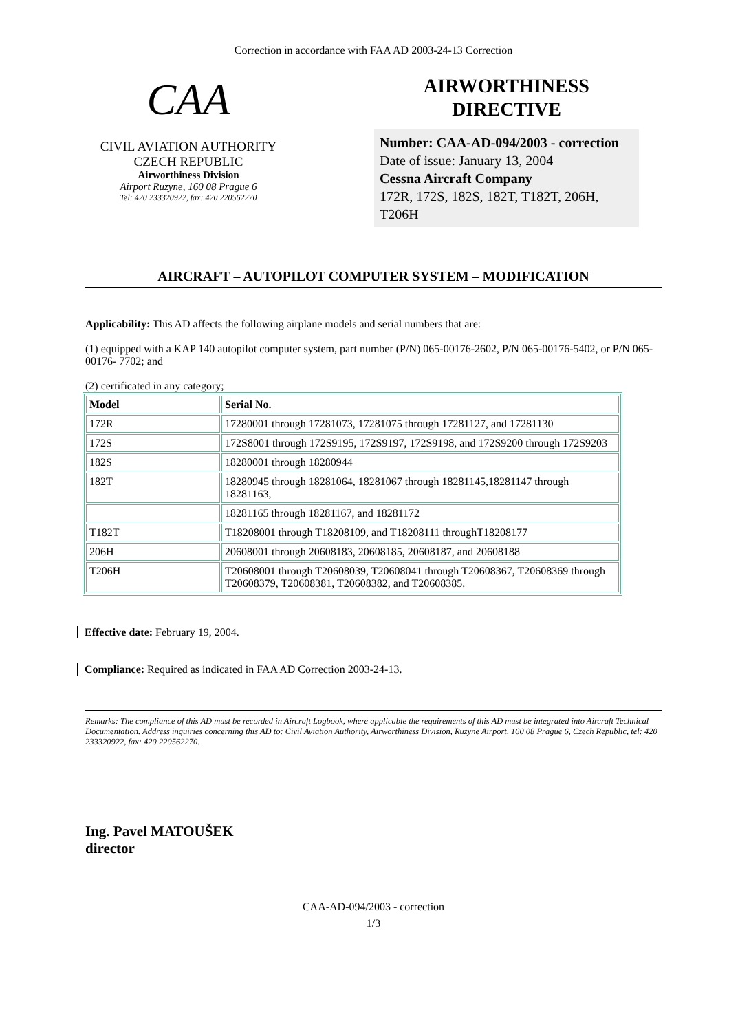Correction in accordance with FAA AD 2003-24-13 Correction
CAA
CIVIL AVIATION AUTHORITY
CZECH REPUBLIC
Airworthiness Division
Airport Ruzyne, 160 08 Prague 6
Tel: 420 233320922, fax: 420 220562270
AIRWORTHINESS
DIRECTIVE
Number: CAA-AD-094/2003 - correction
Date of issue: January 13, 2004
Cessna Aircraft Company
172R, 172S, 182S, 182T, T182T, 206H, T206H
AIRCRAFT – AUTOPILOT COMPUTER SYSTEM – MODIFICATION
Applicability: This AD affects the following airplane models and serial numbers that are:
(1) equipped with a KAP 140 autopilot computer system, part number (P/N) 065-00176-2602, P/N 065-00176-5402, or P/N 065-00176- 7702; and
(2) certificated in any category;
| Model | Serial No. |
| --- | --- |
| 172R | 17280001 through 17281073, 17281075 through 17281127, and 17281130 |
| 172S | 172S8001 through 172S9195, 172S9197, 172S9198, and 172S9200 through 172S9203 |
| 182S | 18280001 through 18280944 |
| 182T | 18280945 through 18281064, 18281067 through 18281145,18281147 through 18281163, |
| | 18281165 through 18281167, and 18281172 |
| T182T | T18208001 through T18208109, and T18208111 throughT18208177 |
| 206H | 20608001 through 20608183, 20608185, 20608187, and 20608188 |
| T206H | T20608001 through T20608039, T20608041 through T20608367, T20608369 through T20608379, T20608381, T20608382, and T20608385. |
Effective date: February 19, 2004.
Compliance: Required as indicated in FAA AD Correction 2003-24-13.
Remarks: The compliance of this AD must be recorded in Aircraft Logbook, where applicable the requirements of this AD must be integrated into Aircraft Technical Documentation. Address inquiries concerning this AD to: Civil Aviation Authority, Airworthiness Division, Ruzyne Airport, 160 08 Prague 6, Czech Republic, tel: 420 233320922, fax: 420 220562270.
Ing. Pavel MATOUŠEK
director
CAA-AD-094/2003 - correction
1/3